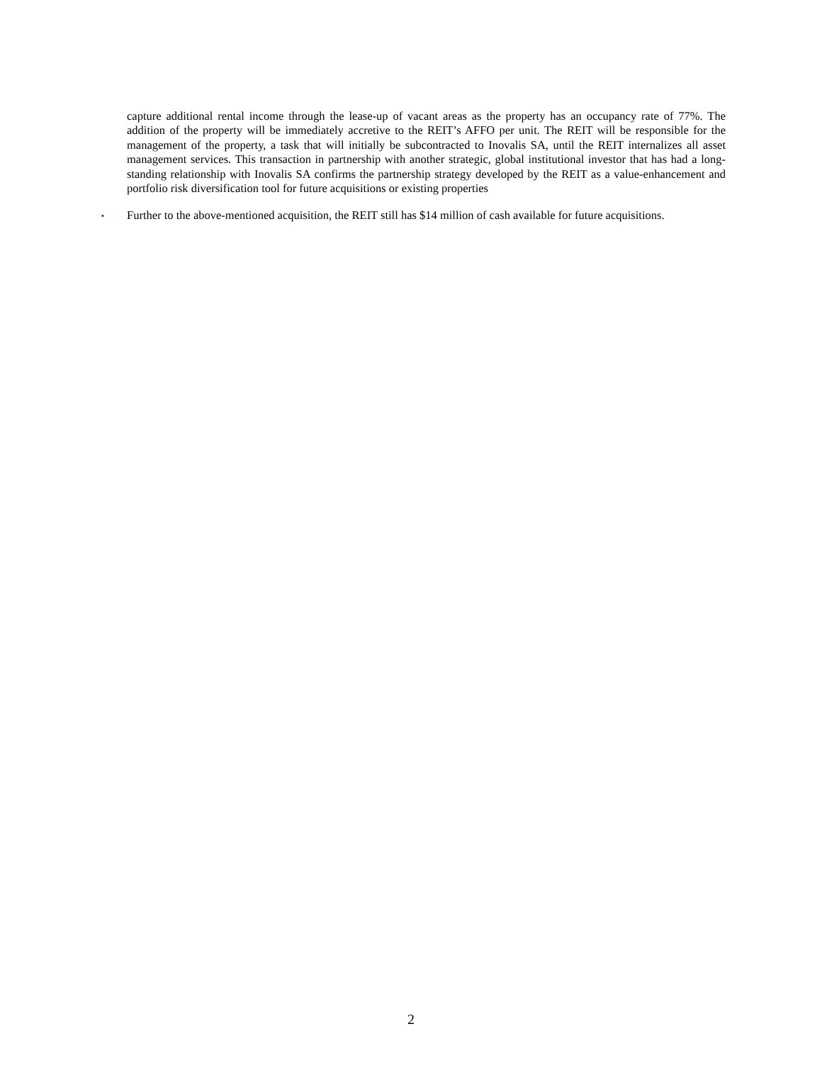capture additional rental income through the lease-up of vacant areas as the property has an occupancy rate of 77%. The addition of the property will be immediately accretive to the REIT’s AFFO per unit. The REIT will be responsible for the management of the property, a task that will initially be subcontracted to Inovalis SA, until the REIT internalizes all asset management services. This transaction in partnership with another strategic, global institutional investor that has had a long-standing relationship with Inovalis SA confirms the partnership strategy developed by the REIT as a value-enhancement and portfolio risk diversification tool for future acquisitions or existing properties
▪ Further to the above-mentioned acquisition, the REIT still has $14 million of cash available for future acquisitions.
2